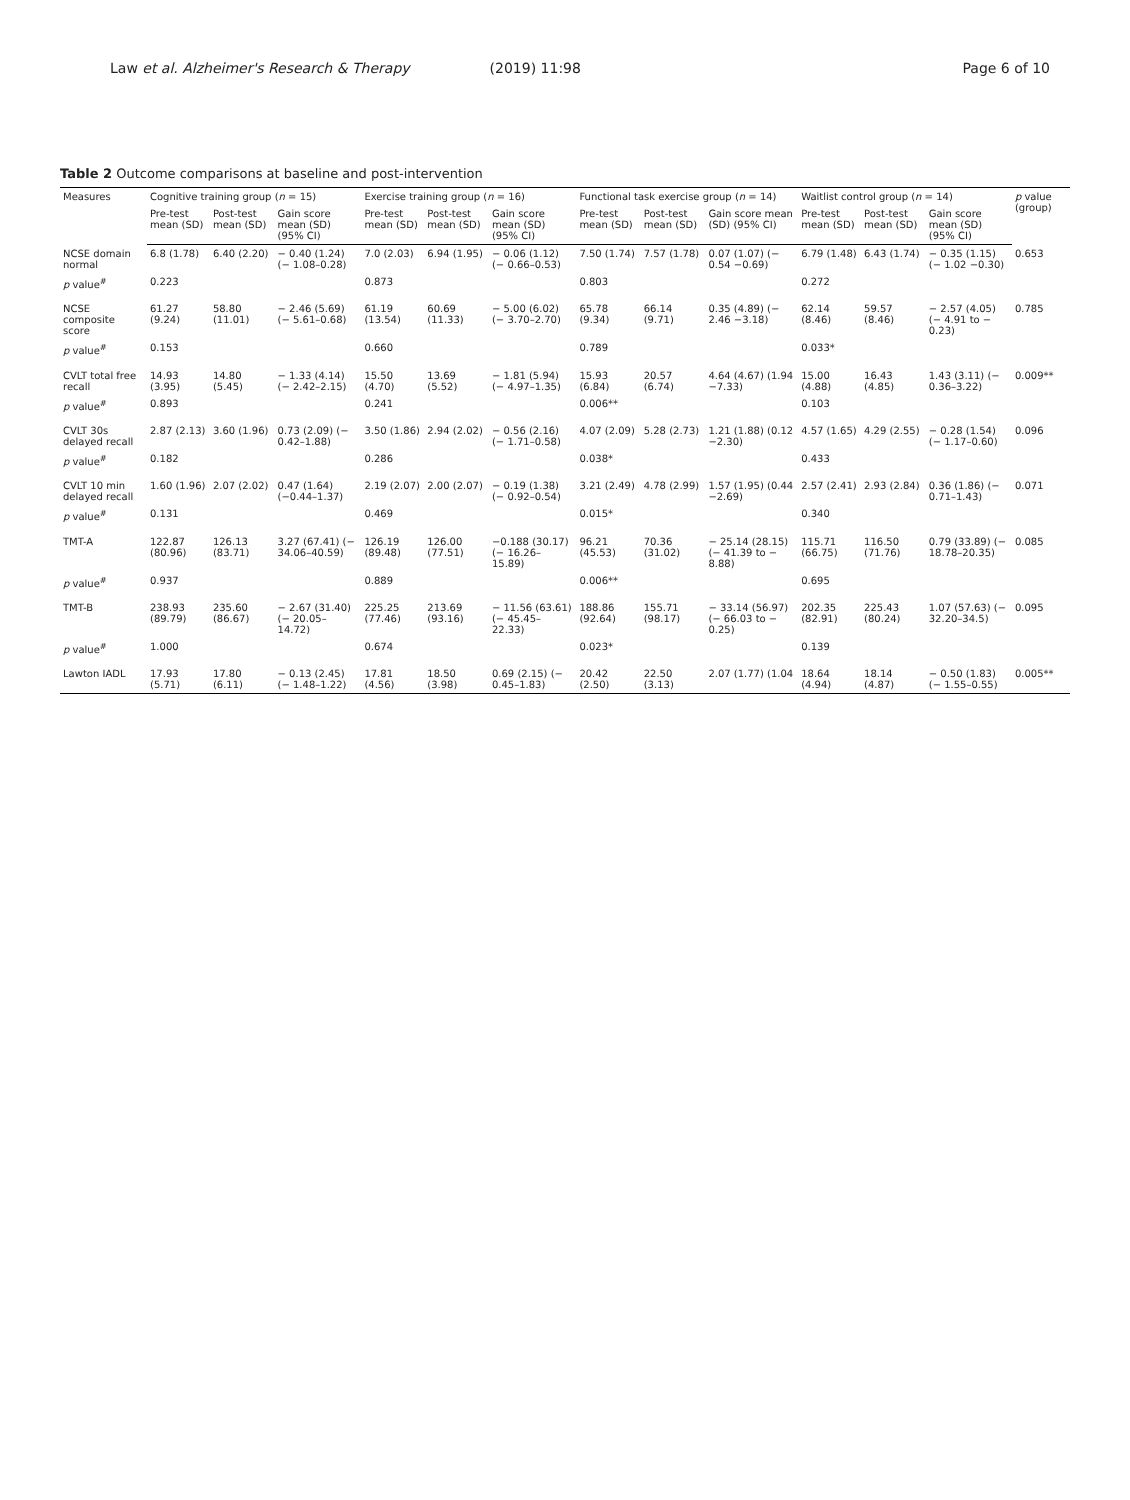Law et al. Alzheimer's Research & Therapy (2019) 11:98 Page 6 of 10
Table 2 Outcome comparisons at baseline and post-intervention
| Measures | Cognitive training group ( n = 15) | | | Exercise training group ( n = 16) | | | Functional task exercise group ( n = 14) | | | Waitlist control group ( n = 14) | | | p value (group) |
| --- | --- | --- | --- | --- | --- | --- | --- | --- | --- | --- | --- | --- | --- |
| | Pre-test mean (SD) | Post-test mean (SD) | Gain score mean (SD) (95% CI) | Pre-test mean (SD) | Post-test mean (SD) | Gain score mean (SD) (95% CI) | Pre-test mean (SD) | Post-test mean (SD) | Gain score mean (SD) (95% CI) | Pre-test mean (SD) | Post-test mean (SD) | Gain score mean (SD) (95% CI) | |
| NCSE domain normal | 6.8 (1.78) | 6.40 (2.20) | − 0.40 (1.24) (− 1.08–0.28) | 7.0 (2.03) | 6.94 (1.95) | − 0.06 (1.12) (− 0.66–0.53) | 7.50 (1.74) | 7.57 (1.78) | 0.07 (1.07) (− 0.54 −0.69) | 6.79 (1.48) | 6.43 (1.74) | − 0.35 (1.15) (− 1.02 −0.30) | 0.653 |
| p value<sup>#</sup> | 0.223 | | | 0.873 | | | 0.803 | | | 0.272 | | | |
| NCSE composite score | 61.27 (9.24) | 58.80 (11.01) | − 2.46 (5.69) (− 5.61–0.68) | 61.19 (13.54) | 60.69 (11.33) | − 5.00 (6.02) (− 3.70–2.70) | 65.78 (9.34) | 66.14 (9.71) | 0.35 (4.89) (− 2.46 −3.18) | 62.14 (8.46) | 59.57 (8.46) | − 2.57 (4.05) (− 4.91 to − 0.23) | 0.785 |
| p value<sup>#</sup> | 0.153 | | | 0.660 | | | 0.789 | | | 0.033* | | | |
| CVLT total free recall | 14.93 (3.95) | 14.80 (5.45) | − 1.33 (4.14) (− 2.42–2.15) | 15.50 (4.70) | 13.69 (5.52) | − 1.81 (5.94) (− 4.97–1.35) | 15.93 (6.84) | 20.57 (6.74) | 4.64 (4.67) (1.94 −7.33) | 15.00 (4.88) | 16.43 (4.85) | 1.43 (3.11) (− 0.36–3.22) | 0.009** |
| p value<sup>#</sup> | 0.893 | | | 0.241 | | | 0.006** | | | 0.103 | | | |
| CVLT 30s delayed recall | 2.87 (2.13) | 3.60 (1.96) | 0.73 (2.09) (− 0.42–1.88) | 3.50 (1.86) | 2.94 (2.02) | − 0.56 (2.16) (− 1.71–0.58) | 4.07 (2.09) | 5.28 (2.73) | 1.21 (1.88) (0.12 −2.30) | 4.57 (1.65) | 4.29 (2.55) | − 0.28 (1.54) (− 1.17–0.60) | 0.096 |
| p value<sup>#</sup> | 0.182 | | | 0.286 | | | 0.038* | | | 0.433 | | | |
| CVLT 10 min delayed recall | 1.60 (1.96) | 2.07 (2.02) | 0.47 (1.64) (−0.44–1.37) | 2.19 (2.07) | 2.00 (2.07) | − 0.19 (1.38) (− 0.92–0.54) | 3.21 (2.49) | 4.78 (2.99) | 1.57 (1.95) (0.44 −2.69) | 2.57 (2.41) | 2.93 (2.84) | 0.36 (1.86) (− 0.71–1.43) | 0.071 |
| p value<sup>#</sup> | 0.131 | | | 0.469 | | | 0.015* | | | 0.340 | | | |
| TMT-A | 122.87 (80.96) | 126.13 (83.71) | 3.27 (67.41) (− 34.06–40.59) | 126.19 (89.48) | 126.00 (77.51) | −0.188 (30.17) (− 16.26–15.89) | 96.21 (45.53) | 70.36 (31.02) | − 25.14 (28.15) (− 41.39 to − 8.88) | 115.71 (66.75) | 116.50 (71.76) | 0.79 (33.89) (− 18.78–20.35) | 0.085 |
| p value<sup>#</sup> | 0.937 | | | 0.889 | | | 0.006** | | | 0.695 | | | |
| TMT-B | 238.93 (89.79) | 235.60 (86.67) | − 2.67 (31.40) (− 20.05–14.72) | 225.25 (77.46) | 213.69 (93.16) | − 11.56 (63.61) (− 45.45–22.33) | 188.86 (92.64) | 155.71 (98.17) | − 33.14 (56.97) (− 66.03 to − 0.25) | 202.35 (82.91) | 225.43 (80.24) | 1.07 (57.63) (− 32.20–34.5) | 0.095 |
| p value<sup>#</sup> | 1.000 | | | 0.674 | | | 0.023* | | | 0.139 | | | |
| Lawton IADL | 17.93 (5.71) | 17.80 (6.11) | − 0.13 (2.45) (− 1.48–1.22) | 17.81 (4.56) | 18.50 (3.98) | 0.69 (2.15) (− 0.45–1.83) | 20.42 (2.50) | 22.50 (3.13) | 2.07 (1.77) (1.04 | 18.64 (4.94) | 18.14 (4.87) | − 0.50 (1.83) (− 1.55–0.55) | 0.005** |